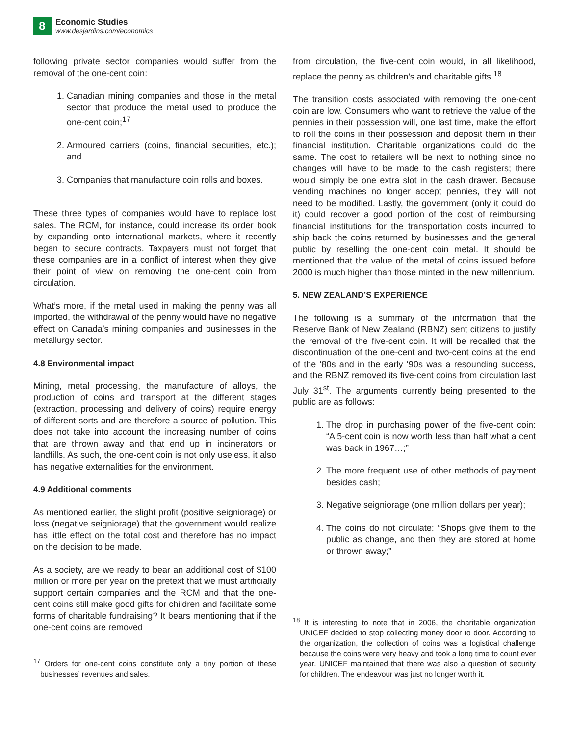8
Economic Studies
www.desjardins.com/economics
following private sector companies would suffer from the removal of the one-cent coin:
1. Canadian mining companies and those in the metal sector that produce the metal used to produce the one-cent coin;<sup>17</sup>
2. Armoured carriers (coins, financial securities, etc.); and
3. Companies that manufacture coin rolls and boxes.
These three types of companies would have to replace lost sales. The RCM, for instance, could increase its order book by expanding onto international markets, where it recently began to secure contracts. Taxpayers must not forget that these companies are in a conflict of interest when they give their point of view on removing the one-cent coin from circulation.
What’s more, if the metal used in making the penny was all imported, the withdrawal of the penny would have no negative effect on Canada’s mining companies and businesses in the metallurgy sector.
4.8 Environmental impact
Mining, metal processing, the manufacture of alloys, the production of coins and transport at the different stages (extraction, processing and delivery of coins) require energy of different sorts and are therefore a source of pollution. This does not take into account the increasing number of coins that are thrown away and that end up in incinerators or landfills. As such, the one-cent coin is not only useless, it also has negative externalities for the environment.
4.9 Additional comments
As mentioned earlier, the slight profit (positive seigniorage) or loss (negative seigniorage) that the government would realize has little effect on the total cost and therefore has no impact on the decision to be made.
As a society, are we ready to bear an additional cost of $100 million or more per year on the pretext that we must artificially support certain companies and the RCM and that the one-cent coins still make good gifts for children and facilitate some forms of charitable fundraising? It bears mentioning that if the one-cent coins are removed
<sup>17</sup> Orders for one-cent coins constitute only a tiny portion of these businesses’ revenues and sales.
from circulation, the five-cent coin would, in all likelihood, replace the penny as children’s and charitable gifts.<sup>18</sup>
The transition costs associated with removing the one-cent coin are low. Consumers who want to retrieve the value of the pennies in their possession will, one last time, make the effort to roll the coins in their possession and deposit them in their financial institution. Charitable organizations could do the same. The cost to retailers will be next to nothing since no changes will have to be made to the cash registers; there would simply be one extra slot in the cash drawer. Because vending machines no longer accept pennies, they will not need to be modified. Lastly, the government (only it could do it) could recover a good portion of the cost of reimbursing financial institutions for the transportation costs incurred to ship back the coins returned by businesses and the general public by reselling the one-cent coin metal. It should be mentioned that the value of the metal of coins issued before 2000 is much higher than those minted in the new millennium.
5. NEW ZEALAND’S EXPERIENCE
The following is a summary of the information that the Reserve Bank of New Zealand (RBNZ) sent citizens to justify the removal of the five-cent coin. It will be recalled that the discontinuation of the one-cent and two-cent coins at the end of the ‘80s and in the early ‘90s was a resounding success, and the RBNZ removed its five-cent coins from circulation last July 31<sup>st</sup>. The arguments currently being presented to the public are as follows:
1. The drop in purchasing power of the five-cent coin: “A 5-cent coin is now worth less than half what a cent was back in 1967…;”
2. The more frequent use of other methods of payment besides cash;
3. Negative seigniorage (one million dollars per year);
4. The coins do not circulate: “Shops give them to the public as change, and then they are stored at home or thrown away;”
<sup>18</sup> It is interesting to note that in 2006, the charitable organization UNICEF decided to stop collecting money door to door. According to the organization, the collection of coins was a logistical challenge because the coins were very heavy and took a long time to count ever year. UNICEF maintained that there was also a question of security for children. The endeavour was just no longer worth it.